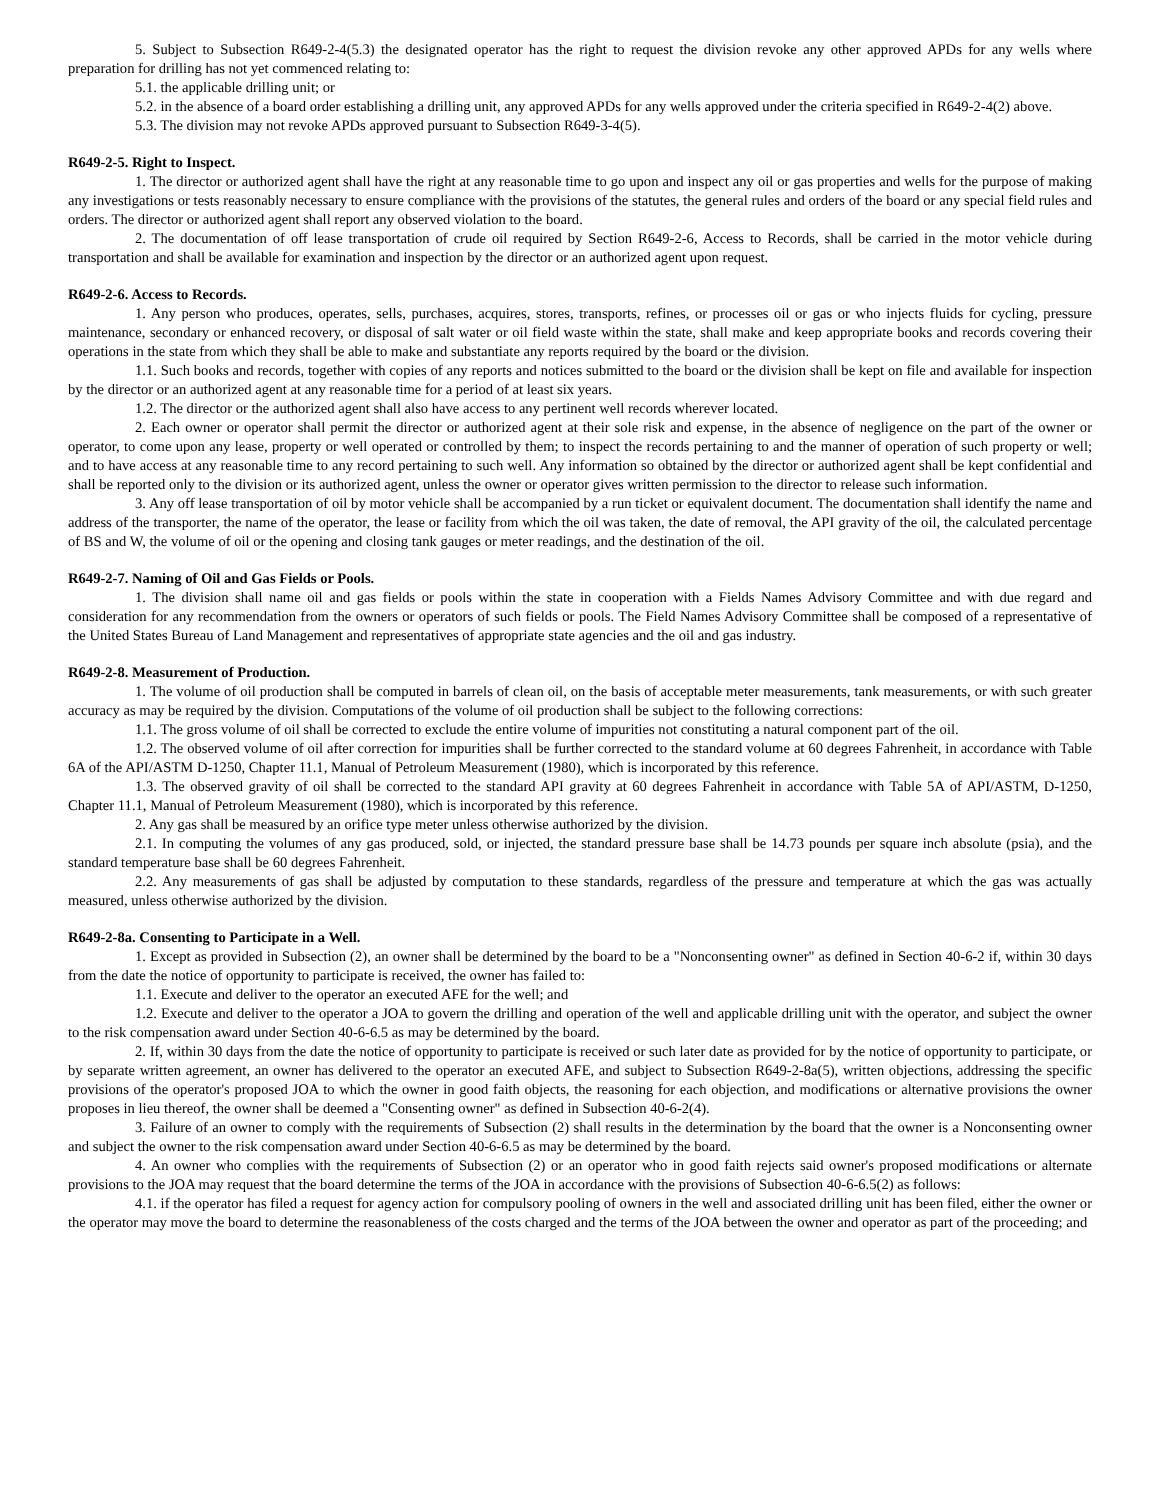5. Subject to Subsection R649-2-4(5.3) the designated operator has the right to request the division revoke any other approved APDs for any wells where preparation for drilling has not yet commenced relating to:
5.1. the applicable drilling unit; or
5.2. in the absence of a board order establishing a drilling unit, any approved APDs for any wells approved under the criteria specified in R649-2-4(2) above.
5.3. The division may not revoke APDs approved pursuant to Subsection R649-3-4(5).
R649-2-5. Right to Inspect.
1. The director or authorized agent shall have the right at any reasonable time to go upon and inspect any oil or gas properties and wells for the purpose of making any investigations or tests reasonably necessary to ensure compliance with the provisions of the statutes, the general rules and orders of the board or any special field rules and orders. The director or authorized agent shall report any observed violation to the board.
2. The documentation of off lease transportation of crude oil required by Section R649-2-6, Access to Records, shall be carried in the motor vehicle during transportation and shall be available for examination and inspection by the director or an authorized agent upon request.
R649-2-6. Access to Records.
1. Any person who produces, operates, sells, purchases, acquires, stores, transports, refines, or processes oil or gas or who injects fluids for cycling, pressure maintenance, secondary or enhanced recovery, or disposal of salt water or oil field waste within the state, shall make and keep appropriate books and records covering their operations in the state from which they shall be able to make and substantiate any reports required by the board or the division.
1.1. Such books and records, together with copies of any reports and notices submitted to the board or the division shall be kept on file and available for inspection by the director or an authorized agent at any reasonable time for a period of at least six years.
1.2. The director or the authorized agent shall also have access to any pertinent well records wherever located.
2. Each owner or operator shall permit the director or authorized agent at their sole risk and expense, in the absence of negligence on the part of the owner or operator, to come upon any lease, property or well operated or controlled by them; to inspect the records pertaining to and the manner of operation of such property or well; and to have access at any reasonable time to any record pertaining to such well. Any information so obtained by the director or authorized agent shall be kept confidential and shall be reported only to the division or its authorized agent, unless the owner or operator gives written permission to the director to release such information.
3. Any off lease transportation of oil by motor vehicle shall be accompanied by a run ticket or equivalent document. The documentation shall identify the name and address of the transporter, the name of the operator, the lease or facility from which the oil was taken, the date of removal, the API gravity of the oil, the calculated percentage of BS and W, the volume of oil or the opening and closing tank gauges or meter readings, and the destination of the oil.
R649-2-7. Naming of Oil and Gas Fields or Pools.
1. The division shall name oil and gas fields or pools within the state in cooperation with a Fields Names Advisory Committee and with due regard and consideration for any recommendation from the owners or operators of such fields or pools. The Field Names Advisory Committee shall be composed of a representative of the United States Bureau of Land Management and representatives of appropriate state agencies and the oil and gas industry.
R649-2-8. Measurement of Production.
1. The volume of oil production shall be computed in barrels of clean oil, on the basis of acceptable meter measurements, tank measurements, or with such greater accuracy as may be required by the division. Computations of the volume of oil production shall be subject to the following corrections:
1.1. The gross volume of oil shall be corrected to exclude the entire volume of impurities not constituting a natural component part of the oil.
1.2. The observed volume of oil after correction for impurities shall be further corrected to the standard volume at 60 degrees Fahrenheit, in accordance with Table 6A of the API/ASTM D-1250, Chapter 11.1, Manual of Petroleum Measurement (1980), which is incorporated by this reference.
1.3. The observed gravity of oil shall be corrected to the standard API gravity at 60 degrees Fahrenheit in accordance with Table 5A of API/ASTM, D-1250, Chapter 11.1, Manual of Petroleum Measurement (1980), which is incorporated by this reference.
2. Any gas shall be measured by an orifice type meter unless otherwise authorized by the division.
2.1. In computing the volumes of any gas produced, sold, or injected, the standard pressure base shall be 14.73 pounds per square inch absolute (psia), and the standard temperature base shall be 60 degrees Fahrenheit.
2.2. Any measurements of gas shall be adjusted by computation to these standards, regardless of the pressure and temperature at which the gas was actually measured, unless otherwise authorized by the division.
R649-2-8a. Consenting to Participate in a Well.
1. Except as provided in Subsection (2), an owner shall be determined by the board to be a "Nonconsenting owner" as defined in Section 40-6-2 if, within 30 days from the date the notice of opportunity to participate is received, the owner has failed to:
1.1. Execute and deliver to the operator an executed AFE for the well; and
1.2. Execute and deliver to the operator a JOA to govern the drilling and operation of the well and applicable drilling unit with the operator, and subject the owner to the risk compensation award under Section 40-6-6.5 as may be determined by the board.
2. If, within 30 days from the date the notice of opportunity to participate is received or such later date as provided for by the notice of opportunity to participate, or by separate written agreement, an owner has delivered to the operator an executed AFE, and subject to Subsection R649-2-8a(5), written objections, addressing the specific provisions of the operator's proposed JOA to which the owner in good faith objects, the reasoning for each objection, and modifications or alternative provisions the owner proposes in lieu thereof, the owner shall be deemed a "Consenting owner" as defined in Subsection 40-6-2(4).
3. Failure of an owner to comply with the requirements of Subsection (2) shall results in the determination by the board that the owner is a Nonconsenting owner and subject the owner to the risk compensation award under Section 40-6-6.5 as may be determined by the board.
4. An owner who complies with the requirements of Subsection (2) or an operator who in good faith rejects said owner's proposed modifications or alternate provisions to the JOA may request that the board determine the terms of the JOA in accordance with the provisions of Subsection 40-6-6.5(2) as follows:
4.1. if the operator has filed a request for agency action for compulsory pooling of owners in the well and associated drilling unit has been filed, either the owner or the operator may move the board to determine the reasonableness of the costs charged and the terms of the JOA between the owner and operator as part of the proceeding; and